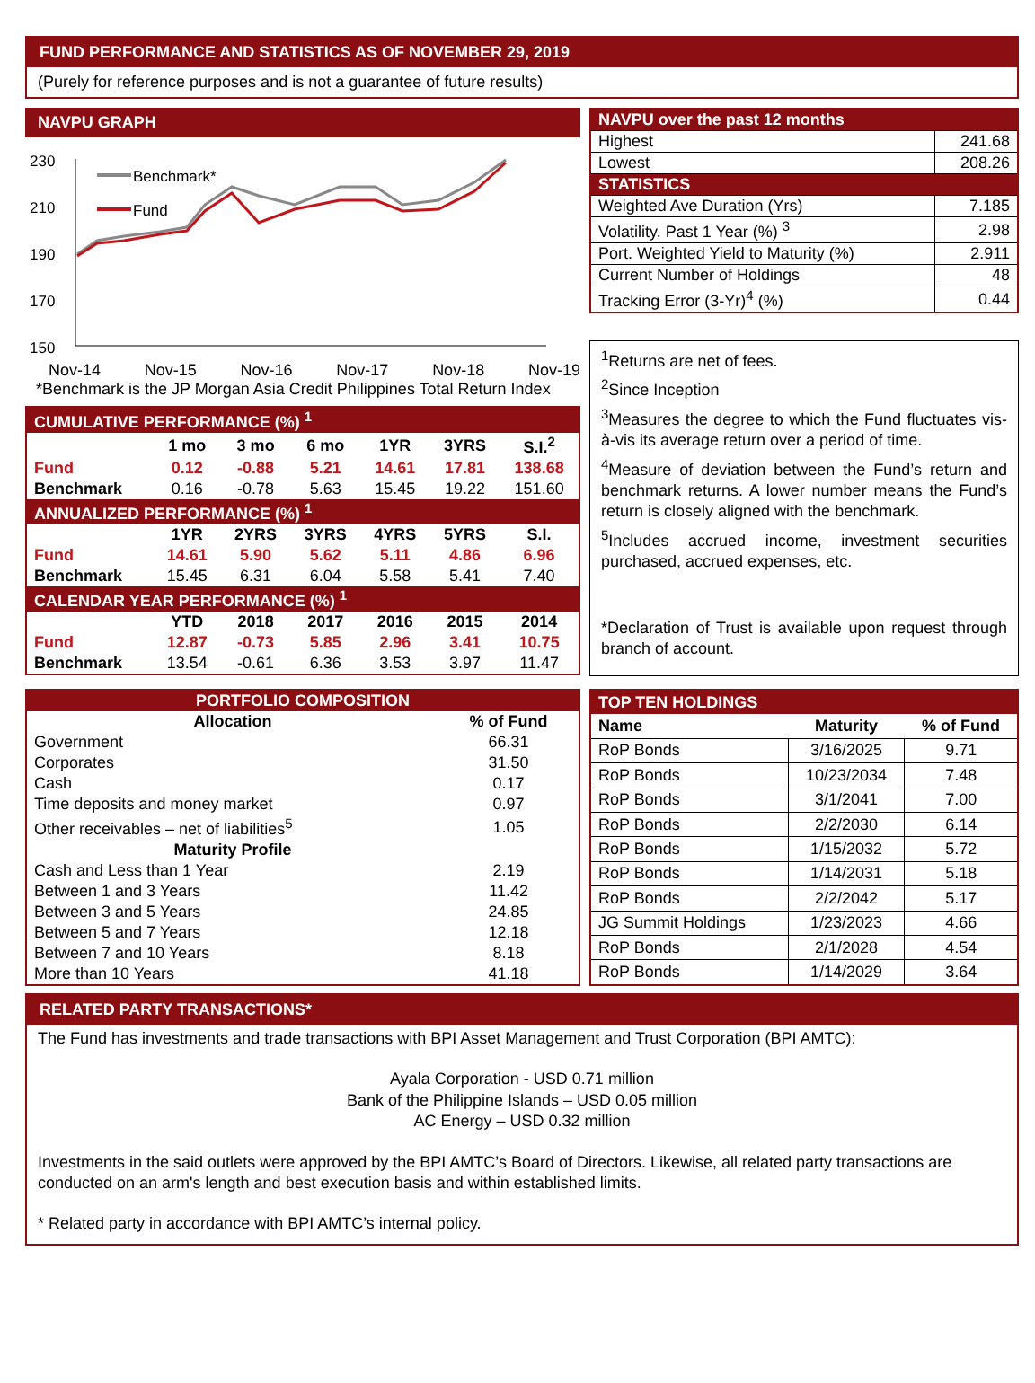FUND PERFORMANCE AND STATISTICS AS OF NOVEMBER 29, 2019
(Purely for reference purposes and is not a guarantee of future results)
NAVPU GRAPH
230
210
190
170
150
Benchmark*
Fund
Nov-14 Nov-15 Nov-16 Nov-17 Nov-18 Nov-19
*Benchmark is the JP Morgan Asia Credit Philippines Total Return Index
| CUMULATIVE PERFORMANCE (%) <sup>1</sup> | | | | | | |
| --- | --- | --- | --- | --- | --- | --- |
| | 1 mo | 3 mo | 6 mo | 1YR | 3YRS | S.I.<sup>2</sup> |
| Fund | 0.12 | -0.88 | 5.21 | 14.61 | 17.81 | 138.68 |
| Benchmark | 0.16 | -0.78 | 5.63 | 15.45 | 19.22 | 151.60 |
| ANNUALIZED PERFORMANCE (%) <sup>1</sup> | | | | | | |
| | 1YR | 2YRS | 3YRS | 4YRS | 5YRS | S.I. |
| Fund | 14.61 | 5.90 | 5.62 | 5.11 | 4.86 | 6.96 |
| Benchmark | 15.45 | 6.31 | 6.04 | 5.58 | 5.41 | 7.40 |
| CALENDAR YEAR PERFORMANCE (%) <sup>1</sup> | | | | | | |
| | YTD | 2018 | 2017 | 2016 | 2015 | 2014 |
| Fund | 12.87 | -0.73 | 5.85 | 2.96 | 3.41 | 10.75 |
| Benchmark | 13.54 | -0.61 | 6.36 | 3.53 | 3.97 | 11.47 |
| NAVPU over the past 12 months | |
| --- | --- |
| Highest | 241.68 |
| Lowest | 208.26 |
| STATISTICS | |
| Weighted Ave Duration (Yrs) | 7.185 |
| Volatility, Past 1 Year (%) <sup>3</sup> | 2.98 |
| Port. Weighted Yield to Maturity (%) | 2.911 |
| Current Number of Holdings | 48 |
| Tracking Error (3-Yr)<sup>4</sup> (%) | 0.44 |
<sup>1</sup> Returns are net of fees.
<sup>2</sup> Since Inception
<sup>3</sup> Measures the degree to which the Fund fluctuates vis-à-vis its average return over a period of time.
<sup>4</sup> Measure of deviation between the Fund’s return and benchmark returns. A lower number means the Fund’s return is closely aligned with the benchmark.
<sup>5</sup> Includes accrued income, investment securities purchased, accrued expenses, etc.
*Declaration of Trust is available upon request through branch of account.
| PORTFOLIO COMPOSITION | |
| --- | --- |
| Allocation | % of Fund |
| Government | 66.31 |
| Corporates | 31.50 |
| Cash | 0.17 |
| Time deposits and money market | 0.97 |
| Other receivables – net of liabilities<sup>5</sup> | 1.05 |
| Maturity Profile | |
| Cash and Less than 1 Year | 2.19 |
| Between 1 and 3 Years | 11.42 |
| Between 3 and 5 Years | 24.85 |
| Between 5 and 7 Years | 12.18 |
| Between 7 and 10 Years | 8.18 |
| More than 10 Years | 41.18 |
| TOP TEN HOLDINGS | | |
| --- | --- | --- |
| Name | Maturity | % of Fund |
| RoP Bonds | 3/16/2025 | 9.71 |
| RoP Bonds | 10/23/2034 | 7.48 |
| RoP Bonds | 3/1/2041 | 7.00 |
| RoP Bonds | 2/2/2030 | 6.14 |
| RoP Bonds | 1/15/2032 | 5.72 |
| RoP Bonds | 1/14/2031 | 5.18 |
| RoP Bonds | 2/2/2042 | 5.17 |
| JG Summit Holdings | 1/23/2023 | 4.66 |
| RoP Bonds | 2/1/2028 | 4.54 |
| RoP Bonds | 1/14/2029 | 3.64 |
RELATED PARTY TRANSACTIONS*
The Fund has investments and trade transactions with BPI Asset Management and Trust Corporation (BPI AMTC):
Ayala Corporation - USD 0.71 million
Bank of the Philippine Islands – USD 0.05 million
AC Energy – USD 0.32 million
Investments in the said outlets were approved by the BPI AMTC’s Board of Directors. Likewise, all related party transactions are conducted on an arm's length and best execution basis and within established limits.
* Related party in accordance with BPI AMTC’s internal policy.